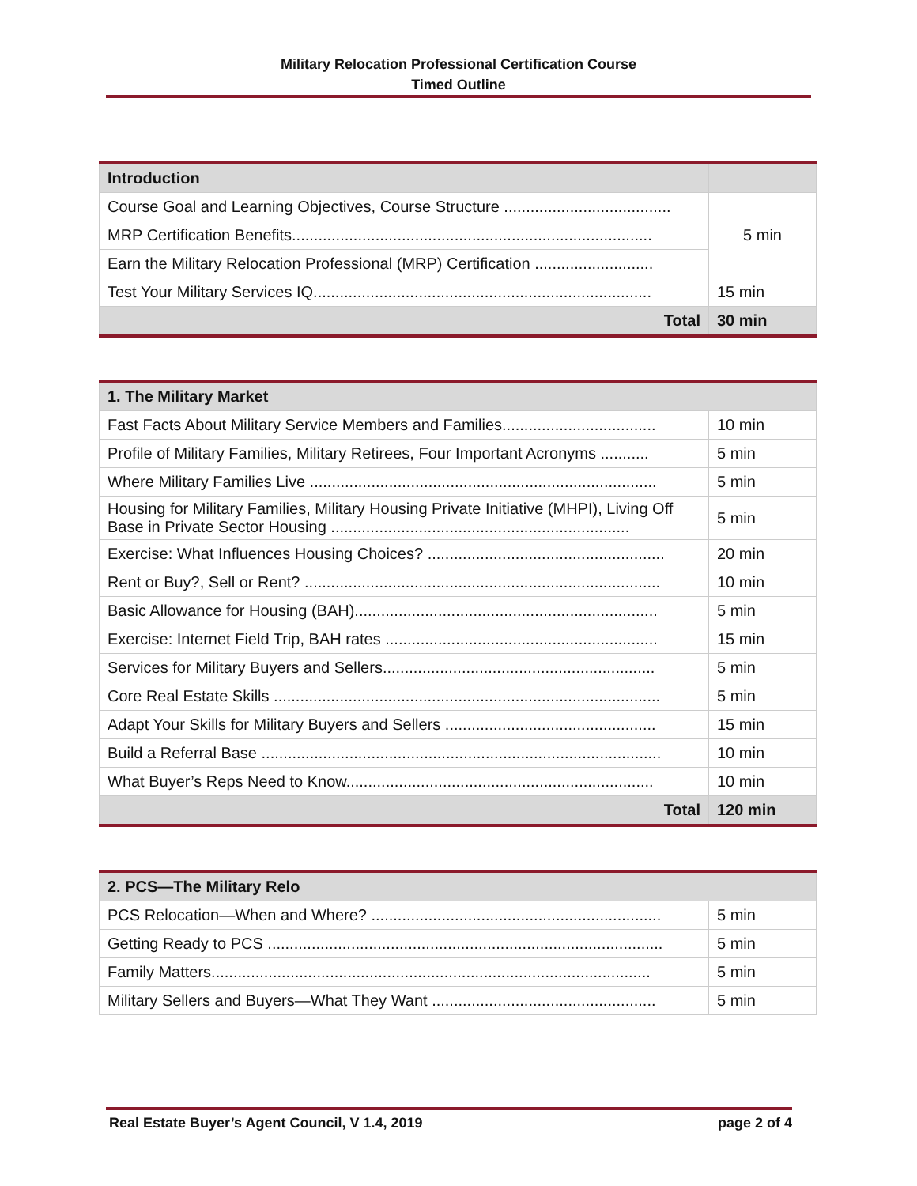Military Relocation Professional Certification Course
Timed Outline
| Introduction | |
| --- | --- |
| Course Goal and Learning Objectives, Course Structure ...................................... | 5 min |
| MRP Certification Benefits.................................................................................. | |
| Earn the Military Relocation Professional (MRP) Certification ........................... | |
| Test Your Military Services IQ............................................................................. | 15 min |
| Total | 30 min |
| 1. The Military Market | |
| --- | --- |
| Fast Facts About Military Service Members and Families................................... | 10 min |
| Profile of Military Families, Military Retirees, Four Important Acronyms ........... | 5 min |
| Where Military Families Live ............................................................................... | 5 min |
| Housing for Military Families, Military Housing Private Initiative (MHPI), Living Off Base in Private Sector Housing .................................................................... | 5 min |
| Exercise: What Influences Housing Choices? ...................................................... | 20 min |
| Rent or Buy?, Sell or Rent? ................................................................................. | 10 min |
| Basic Allowance for Housing (BAH)..................................................................... | 5 min |
| Exercise: Internet Field Trip, BAH rates .............................................................. | 15 min |
| Services for Military Buyers and Sellers.............................................................. | 5 min |
| Core Real Estate Skills ........................................................................................ | 5 min |
| Adapt Your Skills for Military Buyers and Sellers ................................................ | 15 min |
| Build a Referral Base ........................................................................................... | 10 min |
| What Buyer’s Reps Need to Know...................................................................... | 10 min |
| Total | 120 min |
| 2. PCS—The Military Relo | |
| --- | --- |
| PCS Relocation—When and Where? .................................................................. | 5 min |
| Getting Ready to PCS .......................................................................................... | 5 min |
| Family Matters.................................................................................................... | 5 min |
| Military Sellers and Buyers—What They Want ................................................... | 5 min |
Real Estate Buyer’s Agent Council, V 1.4, 2019 page 2 of 4